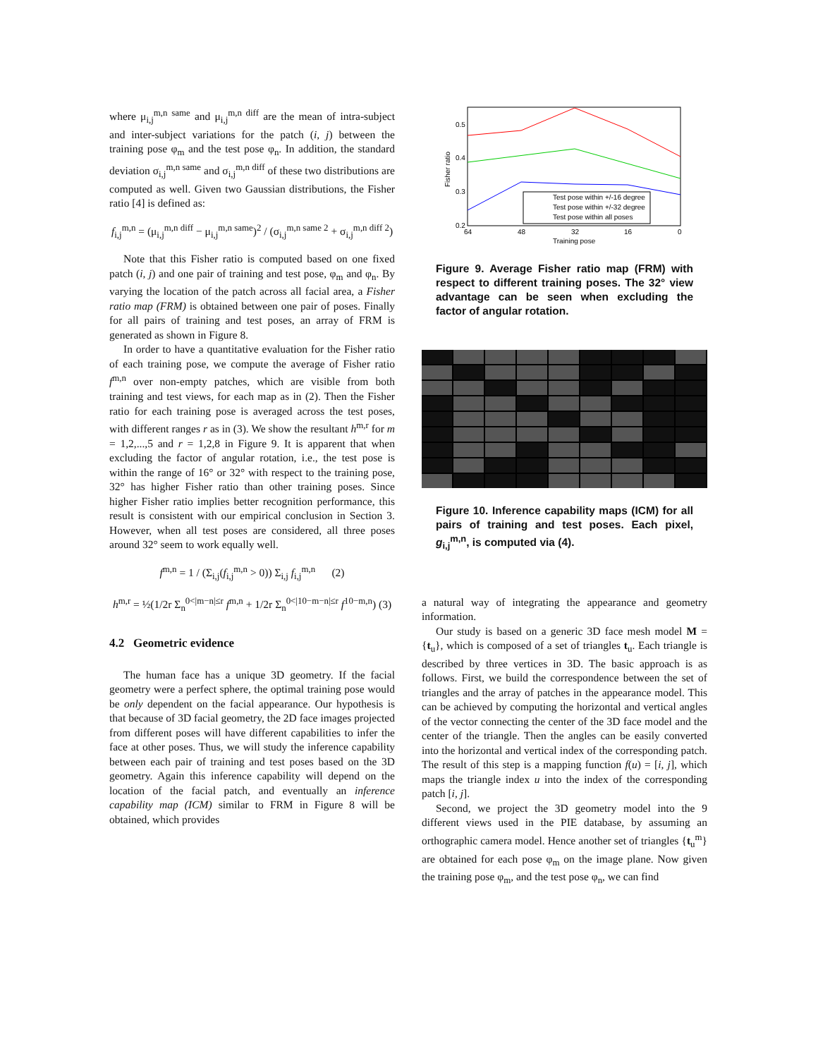where μ<sub>i,j</sub><sup>m,n same</sup> and μ<sub>i,j</sub><sup>m,n diff</sup> are the mean of intra-subject and inter-subject variations for the patch (i, j) between the training pose φ<sub>m</sub> and the test pose φ<sub>n</sub>. In addition, the standard deviation σ<sub>i,j</sub><sup>m,n same</sup> and σ<sub>i,j</sub><sup>m,n diff</sup> of these two distributions are computed as well. Given two Gaussian distributions, the Fisher ratio [4] is defined as:
f<sub>i,j</sub><sup>m,n</sup> = (μ<sub>i,j</sub><sup>m,n diff</sup> − μ<sub>i,j</sub><sup>m,n same</sup>)<sup>2</sup> / (σ<sub>i,j</sub><sup>m,n same 2</sup> + σ<sub>i,j</sub><sup>m,n diff 2</sup>)
Note that this Fisher ratio is computed based on one fixed patch (i, j) and one pair of training and test pose, φ<sub>m</sub> and φ<sub>n</sub>. By varying the location of the patch across all facial area, a Fisher ratio map (FRM) is obtained between one pair of poses. Finally for all pairs of training and test poses, an array of FRM is generated as shown in Figure 8.
In order to have a quantitative evaluation for the Fisher ratio of each training pose, we compute the average of Fisher ratio f<sup>m,n</sup> over non-empty patches, which are visible from both training and test views, for each map as in (2). Then the Fisher ratio for each training pose is averaged across the test poses, with different ranges r as in (3). We show the resultant h<sup>m,r</sup> for m = 1,2,...,5 and r = 1,2,8 in Figure 9. It is apparent that when excluding the factor of angular rotation, i.e., the test pose is within the range of 16° or 32° with respect to the training pose, 32° has higher Fisher ratio than other training poses. Since higher Fisher ratio implies better recognition performance, this result is consistent with our empirical conclusion in Section 3. However, when all test poses are considered, all three poses around 32° seem to work equally well.
f<sup>m,n</sup> = 1 / (Σ<sub>i,j</sub>(f<sub>i,j</sub><sup>m,n</sup> > 0)) Σ<sub>i,j</sub> f<sub>i,j</sub><sup>m,n</sup> (2)
h<sup>m,r</sup> = ½(1/2r Σ<sub>n</sub><sup>0<|m−n|≤r</sup> f<sup>m,n</sup> + 1/2r Σ<sub>n</sub><sup>0<|10−m−n|≤r</sup> f<sup>10−m,n</sup>) (3)
4.2 Geometric evidence
The human face has a unique 3D geometry. If the facial geometry were a perfect sphere, the optimal training pose would be only dependent on the facial appearance. Our hypothesis is that because of 3D facial geometry, the 2D face images projected from different poses will have different capabilities to infer the face at other poses. Thus, we will study the inference capability between each pair of training and test poses based on the 3D geometry. Again this inference capability will depend on the location of the facial patch, and eventually an inference capability map (ICM) similar to FRM in Figure 8 will be obtained, which provides
0.5
0.4
0.3
0.2
64
48
32
16
0
Training pose
Fisher ratio
Test pose within +/-16 degree
Test pose within +/-32 degree
Test pose within all poses
Figure 9. Average Fisher ratio map (FRM) with respect to different training poses. The 32° view advantage can be seen when excluding the factor of angular rotation.
Figure 10. Inference capability maps (ICM) for all pairs of training and test poses. Each pixel, g<sub>i,j</sub><sup>m,n</sup>, is computed via (4).
a natural way of integrating the appearance and geometry information.
Our study is based on a generic 3D face mesh model M = {t<sub>u</sub>}, which is composed of a set of triangles t<sub>u</sub>. Each triangle is described by three vertices in 3D. The basic approach is as follows. First, we build the correspondence between the set of triangles and the array of patches in the appearance model. This can be achieved by computing the horizontal and vertical angles of the vector connecting the center of the 3D face model and the center of the triangle. Then the angles can be easily converted into the horizontal and vertical index of the corresponding patch. The result of this step is a mapping function f(u) = [i, j], which maps the triangle index u into the index of the corresponding patch [i, j].
Second, we project the 3D geometry model into the 9 different views used in the PIE database, by assuming an orthographic camera model. Hence another set of triangles {t<sub>u</sub><sup>m</sup>} are obtained for each pose φ<sub>m</sub> on the image plane. Now given the training pose φ<sub>m</sub>, and the test pose φ<sub>n</sub>, we can find